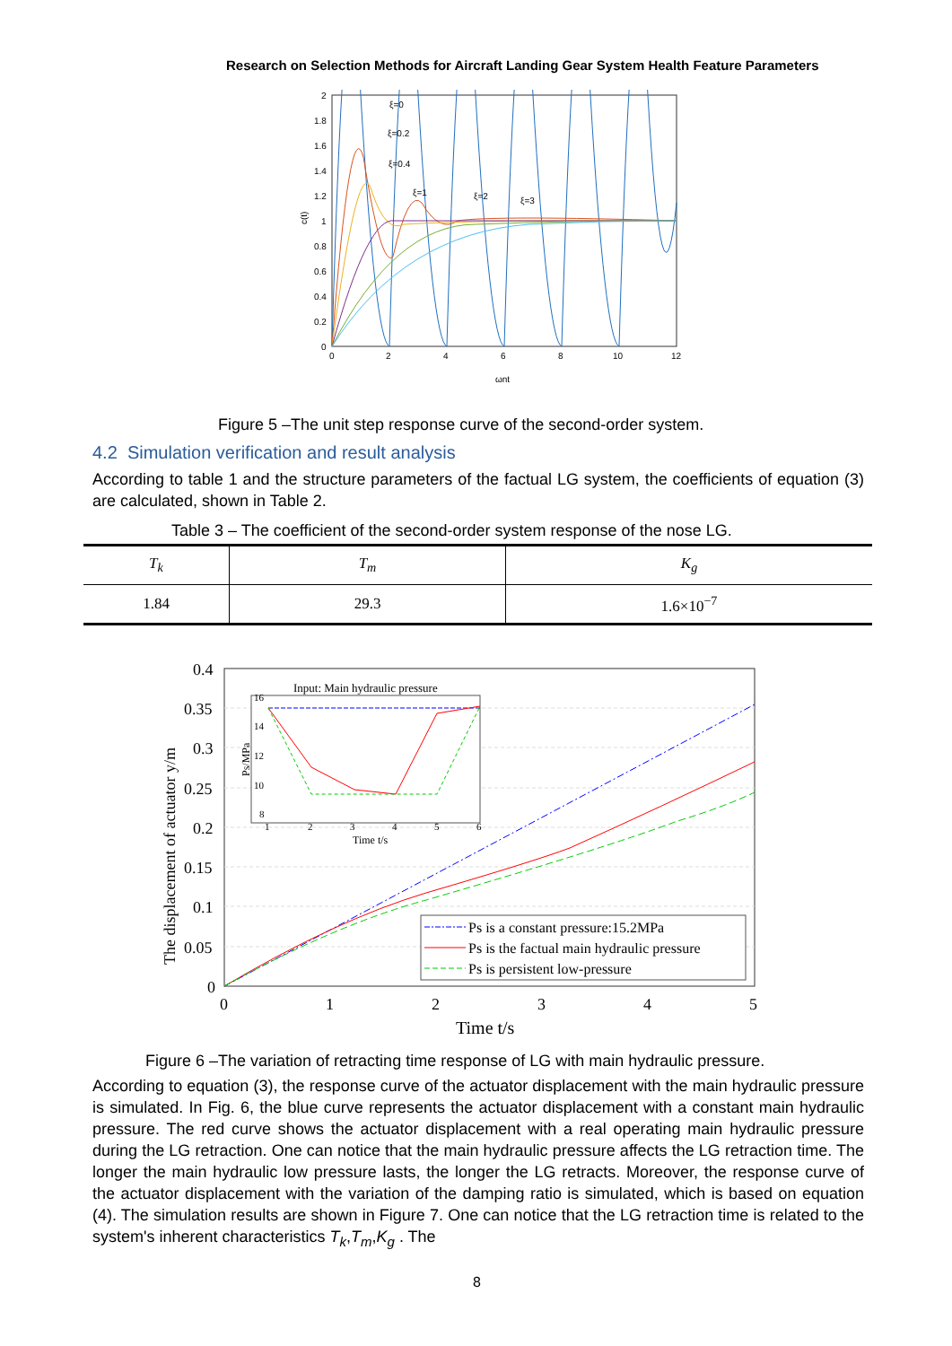Research on Selection Methods for Aircraft Landing Gear System Health Feature Parameters
2
1.8
1.6
1.4
1.2
1
0.8
0.6
0.4
0.2
0
0
2
4
6
8
10
12
ωnt
c(t)
ξ=0
ξ=0.2
ξ=0.4
ξ=1
ξ=2
ξ=3
Figure 5 –The unit step response curve of the second-order system.
4.2 Simulation verification and result analysis
According to table 1 and the structure parameters of the factual LG system, the coefficients of equation (3) are calculated, shown in Table 2.
Table 3 – The coefficient of the second-order system response of the nose LG.
| T<sub>k</sub> | T<sub>m</sub> | K<sub>g</sub> |
| --- | --- | --- |
| 1.84 | 29.3 | 1.6×10<sup>−7</sup> |
0.4
0.35
0.3
0.25
0.2
0.15
0.1
0.05
0
0
1
2
3
4
5
Time t/s
The displacement of actuator y/m
Input: Main hydraulic pressure
16
14
12
10
8
1
2
3
4
5
6
Time t/s
Ps/MPa
Ps is a constant pressure:15.2MPa
Ps is the factual main hydraulic pressure
Ps is persistent low-pressure
Figure 6 –The variation of retracting time response of LG with main hydraulic pressure.
According to equation (3), the response curve of the actuator displacement with the main hydraulic pressure is simulated. In Fig. 6, the blue curve represents the actuator displacement with a constant main hydraulic pressure. The red curve shows the actuator displacement with a real operating main hydraulic pressure during the LG retraction. One can notice that the main hydraulic pressure affects the LG retraction time. The longer the main hydraulic low pressure lasts, the longer the LG retracts. Moreover, the response curve of the actuator displacement with the variation of the damping ratio is simulated, which is based on equation (4). The simulation results are shown in Figure 7. One can notice that the LG retraction time is related to the system's inherent characteristics T<sub>k</sub>,T<sub>m</sub>,K<sub>g</sub> . The
8